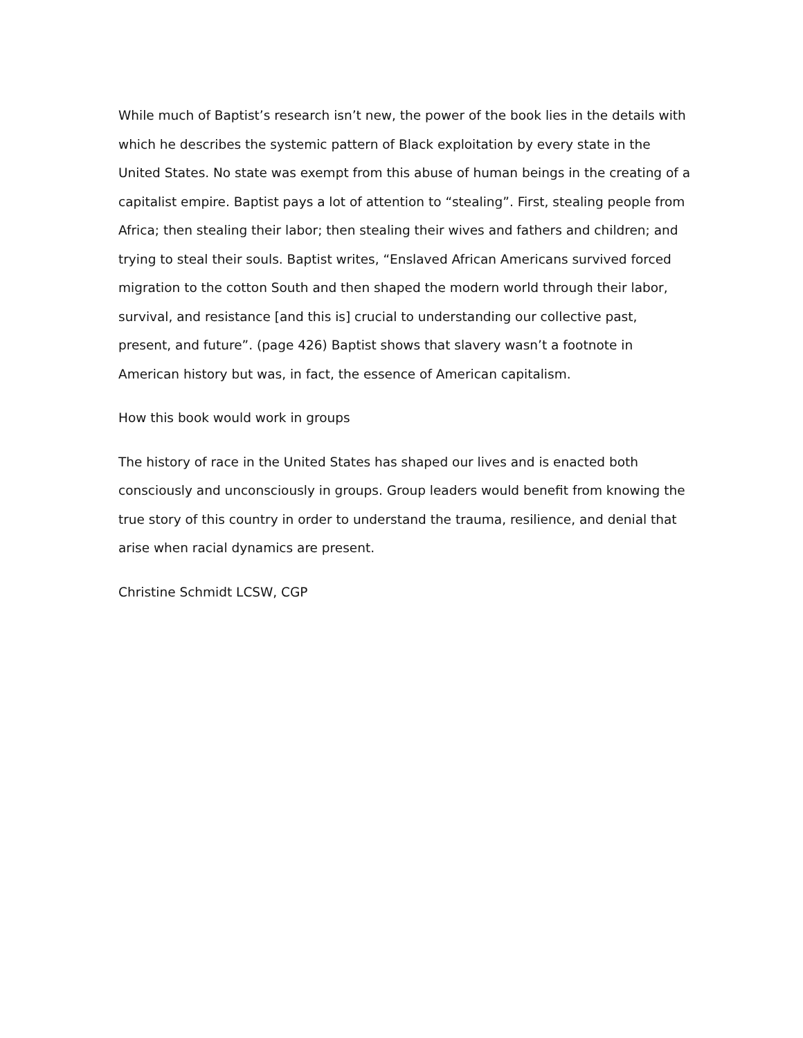While much of Baptist’s research isn’t new, the power of the book lies in the details with which he describes the systemic pattern of Black exploitation by every state in the United States. No state was exempt from this abuse of human beings in the creating of a capitalist empire. Baptist pays a lot of attention to “stealing”. First, stealing people from Africa; then stealing their labor; then stealing their wives and fathers and children; and trying to steal their souls. Baptist writes, “Enslaved African Americans survived forced migration to the cotton South and then shaped the modern world through their labor, survival, and resistance [and this is] crucial to understanding our collective past, present, and future”. (page 426) Baptist shows that slavery wasn’t a footnote in American history but was, in fact, the essence of American capitalism.
How this book would work in groups
The history of race in the United States has shaped our lives and is enacted both consciously and unconsciously in groups. Group leaders would benefit from knowing the true story of this country in order to understand the trauma, resilience, and denial that arise when racial dynamics are present.
Christine Schmidt LCSW, CGP